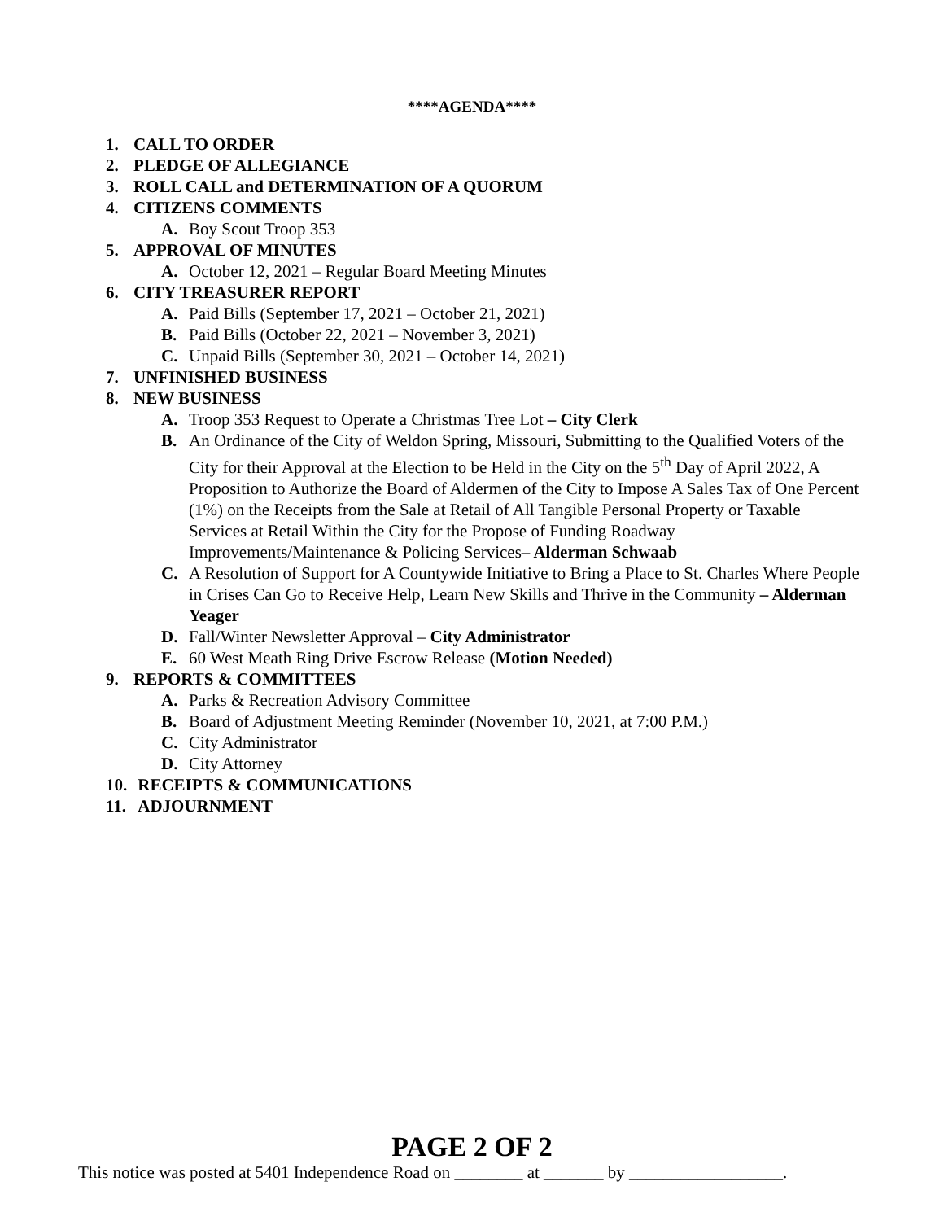****AGENDA****
1. CALL TO ORDER
2. PLEDGE OF ALLEGIANCE
3. ROLL CALL and DETERMINATION OF A QUORUM
4. CITIZENS COMMENTS
A. Boy Scout Troop 353
5. APPROVAL OF MINUTES
A. October 12, 2021 – Regular Board Meeting Minutes
6. CITY TREASURER REPORT
A. Paid Bills (September 17, 2021 – October 21, 2021)
B. Paid Bills (October 22, 2021 – November 3, 2021)
C. Unpaid Bills (September 30, 2021 – October 14, 2021)
7. UNFINISHED BUSINESS
8. NEW BUSINESS
A. Troop 353 Request to Operate a Christmas Tree Lot – City Clerk
B. An Ordinance of the City of Weldon Spring, Missouri, Submitting to the Qualified Voters of the City for their Approval at the Election to be Held in the City on the 5<sup>th</sup> Day of April 2022, A Proposition to Authorize the Board of Aldermen of the City to Impose A Sales Tax of One Percent (1%) on the Receipts from the Sale at Retail of All Tangible Personal Property or Taxable Services at Retail Within the City for the Propose of Funding Roadway Improvements/Maintenance & Policing Services– Alderman Schwaab
C. A Resolution of Support for A Countywide Initiative to Bring a Place to St. Charles Where People in Crises Can Go to Receive Help, Learn New Skills and Thrive in the Community – Alderman Yeager
D. Fall/Winter Newsletter Approval – City Administrator
E. 60 West Meath Ring Drive Escrow Release (Motion Needed)
9. REPORTS & COMMITTEES
A. Parks & Recreation Advisory Committee
B. Board of Adjustment Meeting Reminder (November 10, 2021, at 7:00 P.M.)
C. City Administrator
D. City Attorney
10. RECEIPTS & COMMUNICATIONS
11. ADJOURNMENT
PAGE 2 OF 2
This notice was posted at 5401 Independence Road on ________ at _______ by __________________.